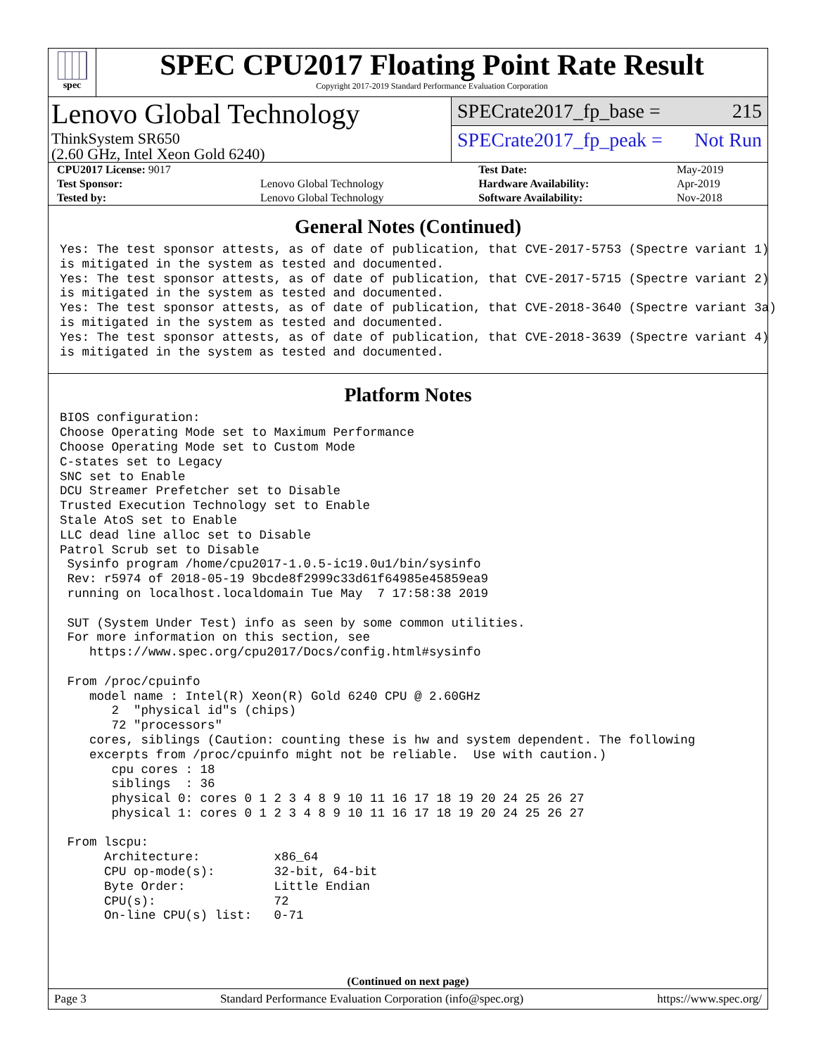spec
SPEC CPU2017 Floating Point Rate Result
Copyright 2017-2019 Standard Performance Evaluation Corporation
Lenovo Global Technology
ThinkSystem SR650
(2.60 GHz, Intel Xeon Gold 6240)
SPECrate2017_fp_base = 215
SPECrate2017_fp_peak = Not Run
| CPU2017 License: 9017 | | Test Date: | May-2019 |
| Test Sponsor: | Lenovo Global Technology | Hardware Availability: | Apr-2019 |
| Tested by: | Lenovo Global Technology | Software Availability: | Nov-2018 |
General Notes (Continued)
Yes: The test sponsor attests, as of date of publication, that CVE-2017-5753 (Spectre variant 1)
is mitigated in the system as tested and documented.
Yes: The test sponsor attests, as of date of publication, that CVE-2017-5715 (Spectre variant 2)
is mitigated in the system as tested and documented.
Yes: The test sponsor attests, as of date of publication, that CVE-2018-3640 (Spectre variant 3a)
is mitigated in the system as tested and documented.
Yes: The test sponsor attests, as of date of publication, that CVE-2018-3639 (Spectre variant 4)
is mitigated in the system as tested and documented.
Platform Notes
BIOS configuration:
Choose Operating Mode set to Maximum Performance
Choose Operating Mode set to Custom Mode
C-states set to Legacy
SNC set to Enable
DCU Streamer Prefetcher set to Disable
Trusted Execution Technology set to Enable
Stale AtoS set to Enable
LLC dead line alloc set to Disable
Patrol Scrub set to Disable
 Sysinfo program /home/cpu2017-1.0.5-ic19.0u1/bin/sysinfo
 Rev: r5974 of 2018-05-19 9bcde8f2999c33d61f64985e45859ea9
 running on localhost.localdomain Tue May  7 17:58:38 2019

 SUT (System Under Test) info as seen by some common utilities.
 For more information on this section, see
    https://www.spec.org/cpu2017/Docs/config.html#sysinfo

 From /proc/cpuinfo
    model name : Intel(R) Xeon(R) Gold 6240 CPU @ 2.60GHz
       2  "physical id"s (chips)
       72 "processors"
    cores, siblings (Caution: counting these is hw and system dependent. The following
    excerpts from /proc/cpuinfo might not be reliable.  Use with caution.)
       cpu cores : 18
       siblings  : 36
       physical 0: cores 0 1 2 3 4 8 9 10 11 16 17 18 19 20 24 25 26 27
       physical 1: cores 0 1 2 3 4 8 9 10 11 16 17 18 19 20 24 25 26 27

 From lscpu:
      Architecture:          x86_64
      CPU op-mode(s):        32-bit, 64-bit
      Byte Order:            Little Endian
      CPU(s):                72
      On-line CPU(s) list:   0-71
(Continued on next page)
Page 3 Standard Performance Evaluation Corporation (info@spec.org) https://www.spec.org/